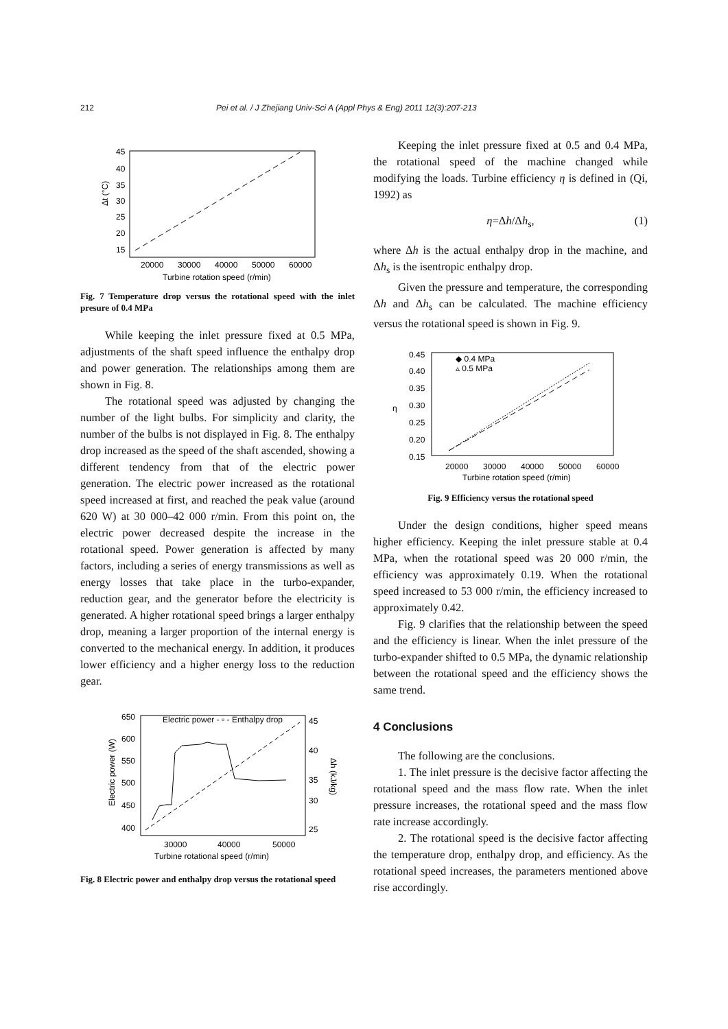212 Pei et al. / J Zhejiang Univ-Sci A (Appl Phys & Eng) 2011 12(3):207-213
45
40
35
30
25
20
15
Δt (°C)
20000
30000
40000
50000
60000
Turbine rotation speed (r/min)
Fig. 7 Temperature drop versus the rotational speed with the inlet presure of 0.4 MPa
While keeping the inlet pressure fixed at 0.5 MPa, adjustments of the shaft speed influence the enthalpy drop and power generation. The relationships among them are shown in Fig. 8.
The rotational speed was adjusted by changing the number of the light bulbs. For simplicity and clarity, the number of the bulbs is not displayed in Fig. 8. The enthalpy drop increased as the speed of the shaft ascended, showing a different tendency from that of the electric power generation. The electric power increased as the rotational speed increased at first, and reached the peak value (around 620 W) at 30 000–42 000 r/min. From this point on, the electric power decreased despite the increase in the rotational speed. Power generation is affected by many factors, including a series of energy transmissions as well as energy losses that take place in the turbo-expander, reduction gear, and the generator before the electricity is generated. A higher rotational speed brings a larger enthalpy drop, meaning a larger proportion of the internal energy is converted to the mechanical energy. In addition, it produces lower efficiency and a higher energy loss to the reduction gear.
Electric power - ▫ - Enthalpy drop
650
600
550
500
450
400
45
40
35
30
25
Electric power (W)
Δh (kJ/kg)
30000
40000
50000
Turbine rotational speed (r/min)
Fig. 8 Electric power and enthalpy drop versus the rotational speed
Keeping the inlet pressure fixed at 0.5 and 0.4 MPa, the rotational speed of the machine changed while modifying the loads. Turbine efficiency η is defined in (Qi, 1992) as
η=Δh/Δh<sub>s</sub>, (1)
where Δh is the actual enthalpy drop in the machine, and Δh<sub>s</sub> is the isentropic enthalpy drop.
Given the pressure and temperature, the corresponding Δh and Δh<sub>s</sub> can be calculated. The machine efficiency versus the rotational speed is shown in Fig. 9.
◆ 0.4 MPa
▵ 0.5 MPa
0.45
0.40
0.35
0.30
0.25
0.20
0.15
η
20000
30000
40000
50000
60000
Turbine rotation speed (r/min)
Fig. 9 Efficiency versus the rotational speed
Under the design conditions, higher speed means higher efficiency. Keeping the inlet pressure stable at 0.4 MPa, when the rotational speed was 20 000 r/min, the efficiency was approximately 0.19. When the rotational speed increased to 53 000 r/min, the efficiency increased to approximately 0.42.
Fig. 9 clarifies that the relationship between the speed and the efficiency is linear. When the inlet pressure of the turbo-expander shifted to 0.5 MPa, the dynamic relationship between the rotational speed and the efficiency shows the same trend.
4 Conclusions
The following are the conclusions.
1. The inlet pressure is the decisive factor affecting the rotational speed and the mass flow rate. When the inlet pressure increases, the rotational speed and the mass flow rate increase accordingly.
2. The rotational speed is the decisive factor affecting the temperature drop, enthalpy drop, and efficiency. As the rotational speed increases, the parameters mentioned above rise accordingly.